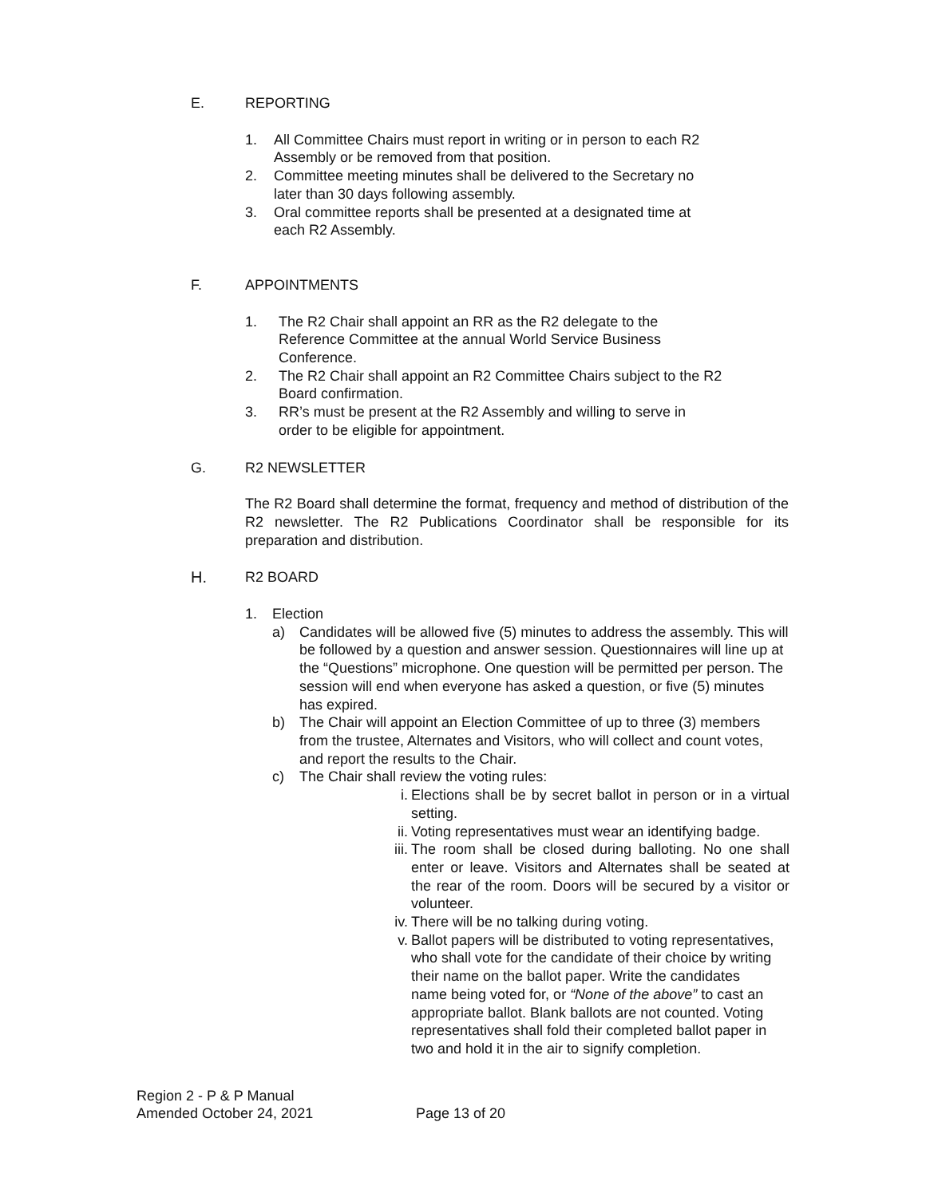E. REPORTING
1. All Committee Chairs must report in writing or in person to each R2 Assembly or be removed from that position.
2. Committee meeting minutes shall be delivered to the Secretary no later than 30 days following assembly.
3. Oral committee reports shall be presented at a designated time at each R2 Assembly.
F. APPOINTMENTS
1. The R2 Chair shall appoint an RR as the R2 delegate to the Reference Committee at the annual World Service Business Conference.
2. The R2 Chair shall appoint an R2 Committee Chairs subject to the R2 Board confirmation.
3. RR’s must be present at the R2 Assembly and willing to serve in order to be eligible for appointment.
G. R2 NEWSLETTER
The R2 Board shall determine the format, frequency and method of distribution of the R2 newsletter. The R2 Publications Coordinator shall be responsible for its preparation and distribution.
H. R2 BOARD
1. Election
a) Candidates will be allowed five (5) minutes to address the assembly. This will be followed by a question and answer session. Questionnaires will line up at the “Questions” microphone. One question will be permitted per person. The session will end when everyone has asked a question, or five (5) minutes has expired.
b) The Chair will appoint an Election Committee of up to three (3) members from the trustee, Alternates and Visitors, who will collect and count votes, and report the results to the Chair.
c) The Chair shall review the voting rules:
i. Elections shall be by secret ballot in person or in a virtual setting.
ii. Voting representatives must wear an identifying badge.
iii. The room shall be closed during balloting. No one shall enter or leave. Visitors and Alternates shall be seated at the rear of the room. Doors will be secured by a visitor or volunteer.
iv. There will be no talking during voting.
v. Ballot papers will be distributed to voting representatives, who shall vote for the candidate of their choice by writing their name on the ballot paper. Write the candidates name being voted for, or “None of the above” to cast an appropriate ballot. Blank ballots are not counted. Voting representatives shall fold their completed ballot paper in two and hold it in the air to signify completion.
Region 2 - P & P Manual
Amended October 24, 2021 Page 13 of 20